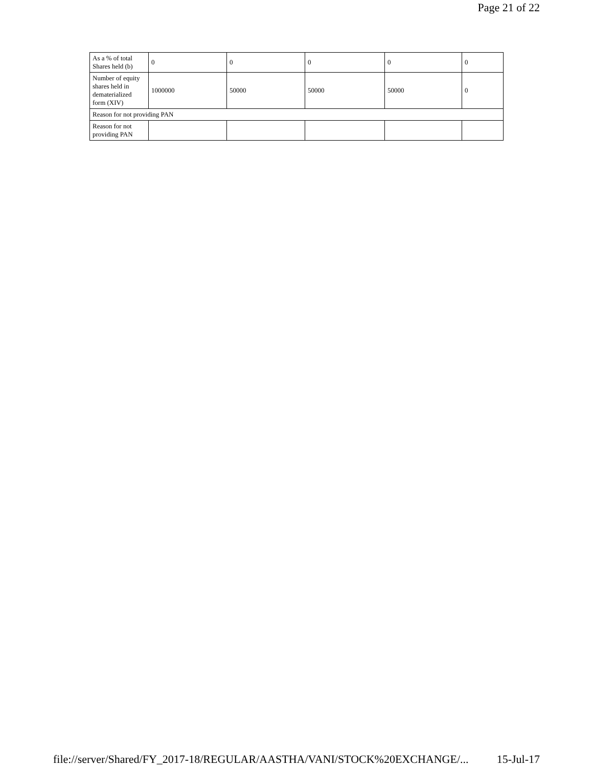Page 21 of 22
| As a % of total Shares held (b) | 0 | 0 | 0 | 0 | 0 |
| Number of equity shares held in dematerialized form (XIV) | 1000000 | 50000 | 50000 | 50000 | 0 |
| Reason for not providing PAN | | | | | |
| Reason for not providing PAN | | | | | |
file://server/Shared/FY_2017-18/REGULAR/AASTHA/VANI/STOCK%20EXCHANGE/... 15-Jul-17